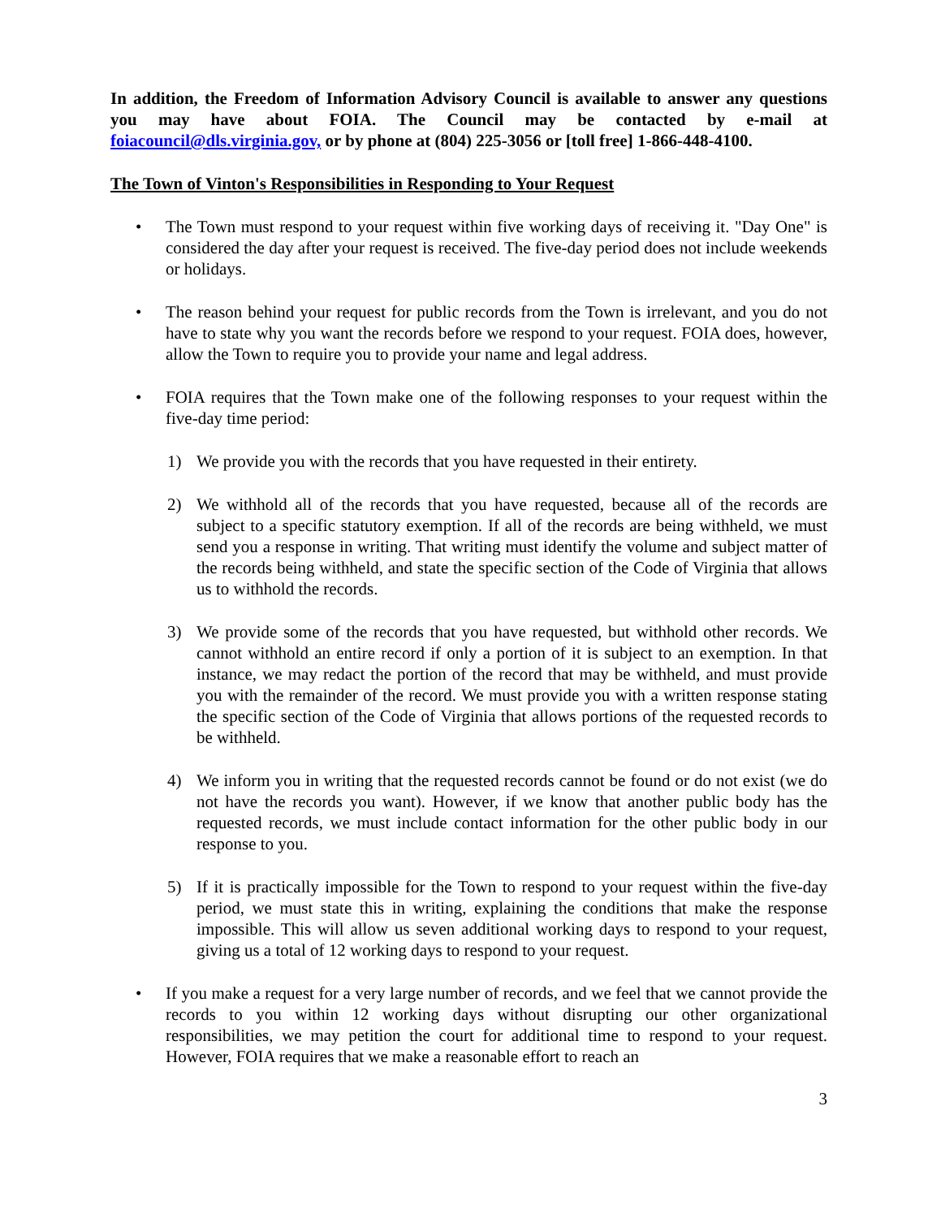In addition, the Freedom of Information Advisory Council is available to answer any questions you may have about FOIA. The Council may be contacted by e-mail at foiacouncil@dls.virginia.gov, or by phone at (804) 225-3056 or [toll free] 1-866-448-4100.
The Town of Vinton's Responsibilities in Responding to Your Request
• The Town must respond to your request within five working days of receiving it. "Day One" is considered the day after your request is received. The five-day period does not include weekends or holidays.
• The reason behind your request for public records from the Town is irrelevant, and you do not have to state why you want the records before we respond to your request. FOIA does, however, allow the Town to require you to provide your name and legal address.
• FOIA requires that the Town make one of the following responses to your request within the five-day time period:
1) We provide you with the records that you have requested in their entirety.
2) We withhold all of the records that you have requested, because all of the records are subject to a specific statutory exemption. If all of the records are being withheld, we must send you a response in writing. That writing must identify the volume and subject matter of the records being withheld, and state the specific section of the Code of Virginia that allows us to withhold the records.
3) We provide some of the records that you have requested, but withhold other records. We cannot withhold an entire record if only a portion of it is subject to an exemption. In that instance, we may redact the portion of the record that may be withheld, and must provide you with the remainder of the record. We must provide you with a written response stating the specific section of the Code of Virginia that allows portions of the requested records to be withheld.
4) We inform you in writing that the requested records cannot be found or do not exist (we do not have the records you want). However, if we know that another public body has the requested records, we must include contact information for the other public body in our response to you.
5) If it is practically impossible for the Town to respond to your request within the five-day period, we must state this in writing, explaining the conditions that make the response impossible. This will allow us seven additional working days to respond to your request, giving us a total of 12 working days to respond to your request.
• If you make a request for a very large number of records, and we feel that we cannot provide the records to you within 12 working days without disrupting our other organizational responsibilities, we may petition the court for additional time to respond to your request. However, FOIA requires that we make a reasonable effort to reach an
3